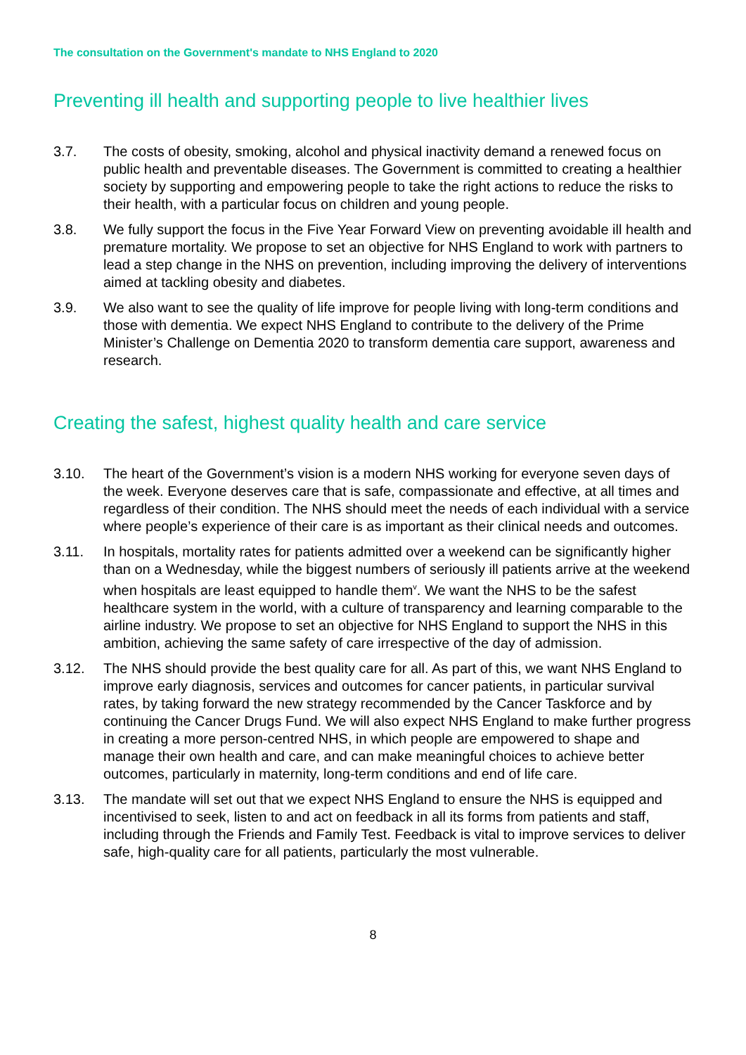The consultation on the Government's mandate to NHS England to 2020
Preventing ill health and supporting people to live healthier lives
3.7. The costs of obesity, smoking, alcohol and physical inactivity demand a renewed focus on public health and preventable diseases. The Government is committed to creating a healthier society by supporting and empowering people to take the right actions to reduce the risks to their health, with a particular focus on children and young people.
3.8. We fully support the focus in the Five Year Forward View on preventing avoidable ill health and premature mortality. We propose to set an objective for NHS England to work with partners to lead a step change in the NHS on prevention, including improving the delivery of interventions aimed at tackling obesity and diabetes.
3.9. We also want to see the quality of life improve for people living with long-term conditions and those with dementia. We expect NHS England to contribute to the delivery of the Prime Minister’s Challenge on Dementia 2020 to transform dementia care support, awareness and research.
Creating the safest, highest quality health and care service
3.10. The heart of the Government’s vision is a modern NHS working for everyone seven days of the week. Everyone deserves care that is safe, compassionate and effective, at all times and regardless of their condition. The NHS should meet the needs of each individual with a service where people’s experience of their care is as important as their clinical needs and outcomes.
3.11. In hospitals, mortality rates for patients admitted over a weekend can be significantly higher than on a Wednesday, while the biggest numbers of seriously ill patients arrive at the weekend when hospitals are least equipped to handle them<sup>v</sup>. We want the NHS to be the safest healthcare system in the world, with a culture of transparency and learning comparable to the airline industry. We propose to set an objective for NHS England to support the NHS in this ambition, achieving the same safety of care irrespective of the day of admission.
3.12. The NHS should provide the best quality care for all. As part of this, we want NHS England to improve early diagnosis, services and outcomes for cancer patients, in particular survival rates, by taking forward the new strategy recommended by the Cancer Taskforce and by continuing the Cancer Drugs Fund. We will also expect NHS England to make further progress in creating a more person-centred NHS, in which people are empowered to shape and manage their own health and care, and can make meaningful choices to achieve better outcomes, particularly in maternity, long-term conditions and end of life care.
3.13. The mandate will set out that we expect NHS England to ensure the NHS is equipped and incentivised to seek, listen to and act on feedback in all its forms from patients and staff, including through the Friends and Family Test. Feedback is vital to improve services to deliver safe, high-quality care for all patients, particularly the most vulnerable.
8